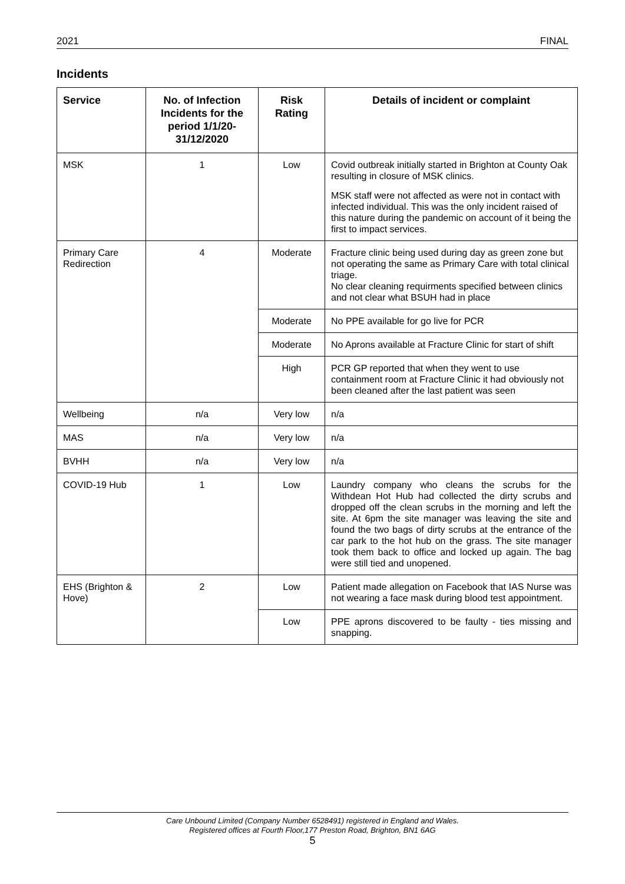2021 FINAL
Incidents
| Service | No. of Infection Incidents for the period 1/1/20-31/12/2020 | Risk Rating | Details of incident or complaint |
| --- | --- | --- | --- |
| MSK | 1 | Low | Covid outbreak initially started in Brighton at County Oak resulting in closure of MSK clinics. MSK staff were not affected as were not in contact with infected individual. This was the only incident raised of this nature during the pandemic on account of it being the first to impact services. |
| Primary Care Redirection | 4 | Moderate | Fracture clinic being used during day as green zone but not operating the same as Primary Care with total clinical triage. No clear cleaning requirments specified between clinics and not clear what BSUH had in place |
| | | Moderate | No PPE available for go live for PCR |
| | | Moderate | No Aprons available at Fracture Clinic for start of shift |
| | | High | PCR GP reported that when they went to use containment room at Fracture Clinic it had obviously not been cleaned after the last patient was seen |
| Wellbeing | n/a | Very low | n/a |
| MAS | n/a | Very low | n/a |
| BVHH | n/a | Very low | n/a |
| COVID-19 Hub | 1 | Low | Laundry company who cleans the scrubs for the Withdean Hot Hub had collected the dirty scrubs and dropped off the clean scrubs in the morning and left the site. At 6pm the site manager was leaving the site and found the two bags of dirty scrubs at the entrance of the car park to the hot hub on the grass. The site manager took them back to office and locked up again. The bag were still tied and unopened. |
| EHS (Brighton & Hove) | 2 | Low | Patient made allegation on Facebook that IAS Nurse was not wearing a face mask during blood test appointment. |
| | | Low | PPE aprons discovered to be faulty - ties missing and snapping. |
Care Unbound Limited (Company Number 6528491) registered in England and Wales.
Registered offices at Fourth Floor,177 Preston Road, Brighton, BN1 6AG
5